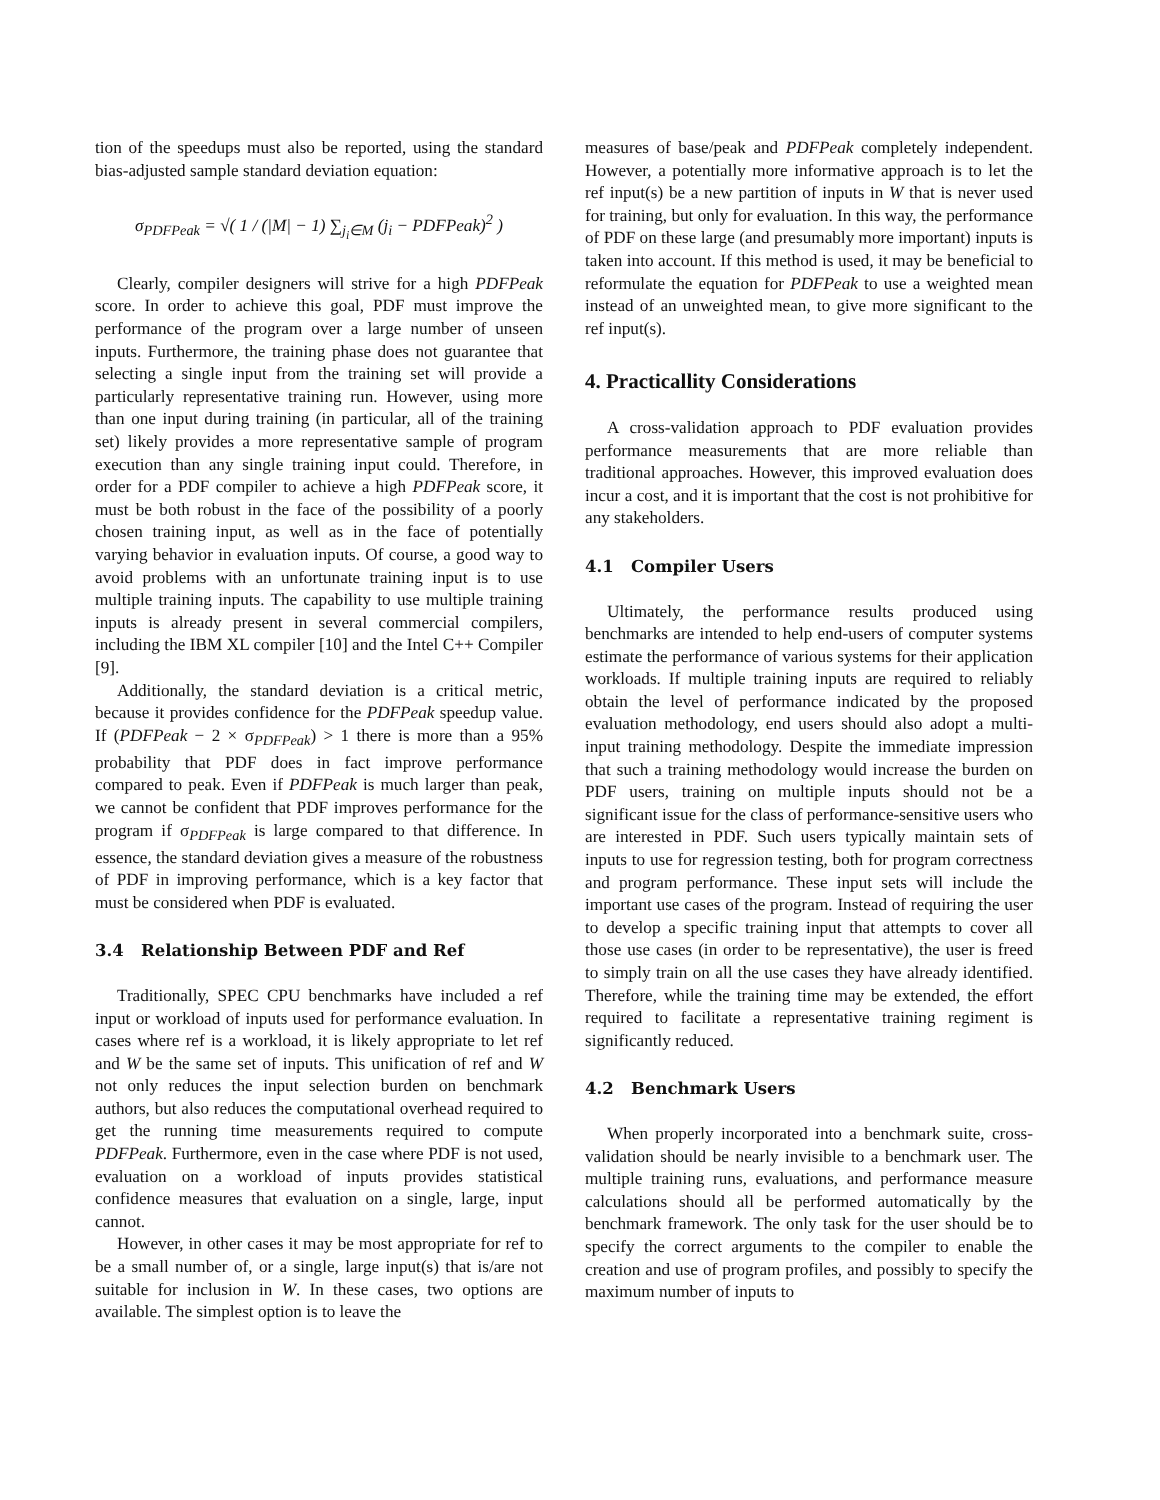tion of the speedups must also be reported, using the standard bias-adjusted sample standard deviation equation:
σ<sub>PDFPeak</sub> = √( 1 / (|M| − 1) ∑<sub>j<sub>i</sub>∈M</sub> (j<sub>i</sub> − PDFPeak)<sup>2</sup> )
Clearly, compiler designers will strive for a high PDFPeak score. In order to achieve this goal, PDF must improve the performance of the program over a large number of unseen inputs. Furthermore, the training phase does not guarantee that selecting a single input from the training set will provide a particularly representative training run. However, using more than one input during training (in particular, all of the training set) likely provides a more representative sample of program execution than any single training input could. Therefore, in order for a PDF compiler to achieve a high PDFPeak score, it must be both robust in the face of the possibility of a poorly chosen training input, as well as in the face of potentially varying behavior in evaluation inputs. Of course, a good way to avoid problems with an unfortunate training input is to use multiple training inputs. The capability to use multiple training inputs is already present in several commercial compilers, including the IBM XL compiler [10] and the Intel C++ Compiler [9].
Additionally, the standard deviation is a critical metric, because it provides confidence for the PDFPeak speedup value. If (PDFPeak − 2 × σ<sub>PDFPeak</sub>) > 1 there is more than a 95% probability that PDF does in fact improve performance compared to peak. Even if PDFPeak is much larger than peak, we cannot be confident that PDF improves performance for the program if σ<sub>PDFPeak</sub> is large compared to that difference. In essence, the standard deviation gives a measure of the robustness of PDF in improving performance, which is a key factor that must be considered when PDF is evaluated.
3.4 Relationship Between PDF and Ref
Traditionally, SPEC CPU benchmarks have included a ref input or workload of inputs used for performance evaluation. In cases where ref is a workload, it is likely appropriate to let ref and W be the same set of inputs. This unification of ref and W not only reduces the input selection burden on benchmark authors, but also reduces the computational overhead required to get the running time measurements required to compute PDFPeak. Furthermore, even in the case where PDF is not used, evaluation on a workload of inputs provides statistical confidence measures that evaluation on a single, large, input cannot.
However, in other cases it may be most appropriate for ref to be a small number of, or a single, large input(s) that is/are not suitable for inclusion in W. In these cases, two options are available. The simplest option is to leave the
measures of base/peak and PDFPeak completely independent. However, a potentially more informative approach is to let the ref input(s) be a new partition of inputs in W that is never used for training, but only for evaluation. In this way, the performance of PDF on these large (and presumably more important) inputs is taken into account. If this method is used, it may be beneficial to reformulate the equation for PDFPeak to use a weighted mean instead of an unweighted mean, to give more significant to the ref input(s).
4. Practicallity Considerations
A cross-validation approach to PDF evaluation provides performance measurements that are more reliable than traditional approaches. However, this improved evaluation does incur a cost, and it is important that the cost is not prohibitive for any stakeholders.
4.1 Compiler Users
Ultimately, the performance results produced using benchmarks are intended to help end-users of computer systems estimate the performance of various systems for their application workloads. If multiple training inputs are required to reliably obtain the level of performance indicated by the proposed evaluation methodology, end users should also adopt a multi-input training methodology. Despite the immediate impression that such a training methodology would increase the burden on PDF users, training on multiple inputs should not be a significant issue for the class of performance-sensitive users who are interested in PDF. Such users typically maintain sets of inputs to use for regression testing, both for program correctness and program performance. These input sets will include the important use cases of the program. Instead of requiring the user to develop a specific training input that attempts to cover all those use cases (in order to be representative), the user is freed to simply train on all the use cases they have already identified. Therefore, while the training time may be extended, the effort required to facilitate a representative training regiment is significantly reduced.
4.2 Benchmark Users
When properly incorporated into a benchmark suite, cross-validation should be nearly invisible to a benchmark user. The multiple training runs, evaluations, and performance measure calculations should all be performed automatically by the benchmark framework. The only task for the user should be to specify the correct arguments to the compiler to enable the creation and use of program profiles, and possibly to specify the maximum number of inputs to